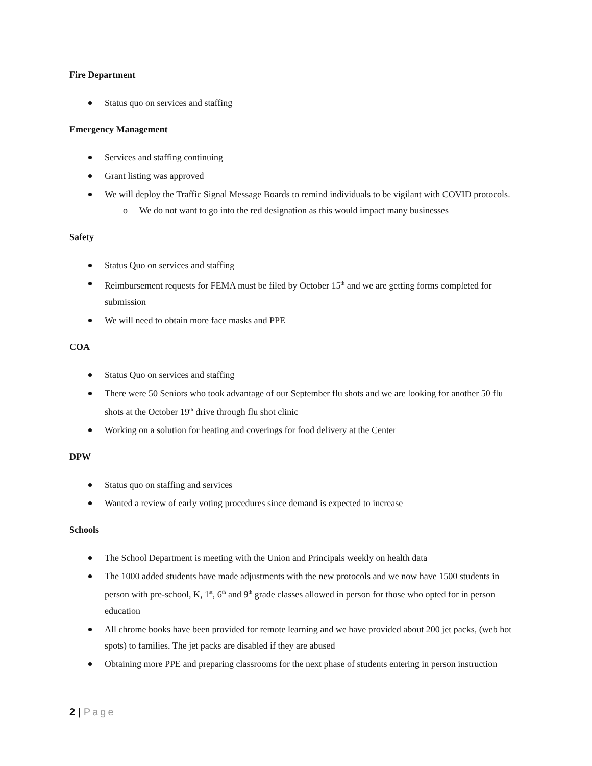Fire Department
Status quo on services and staffing
Emergency Management
Services and staffing continuing
Grant listing was approved
We will deploy the Traffic Signal Message Boards to remind individuals to be vigilant with COVID protocols.
o We do not want to go into the red designation as this would impact many businesses
Safety
Status Quo on services and staffing
Reimbursement requests for FEMA must be filed by October 15<sup>th</sup> and we are getting forms completed for submission
We will need to obtain more face masks and PPE
COA
Status Quo on services and staffing
There were 50 Seniors who took advantage of our September flu shots and we are looking for another 50 flu shots at the October 19<sup>th</sup> drive through flu shot clinic
Working on a solution for heating and coverings for food delivery at the Center
DPW
Status quo on staffing and services
Wanted a review of early voting procedures since demand is expected to increase
Schools
The School Department is meeting with the Union and Principals weekly on health data
The 1000 added students have made adjustments with the new protocols and we now have 1500 students in person with pre-school, K, 1<sup>st</sup>, 6<sup>th</sup> and 9<sup>th</sup> grade classes allowed in person for those who opted for in person education
All chrome books have been provided for remote learning and we have provided about 200 jet packs, (web hot spots) to families. The jet packs are disabled if they are abused
Obtaining more PPE and preparing classrooms for the next phase of students entering in person instruction
2 | Page